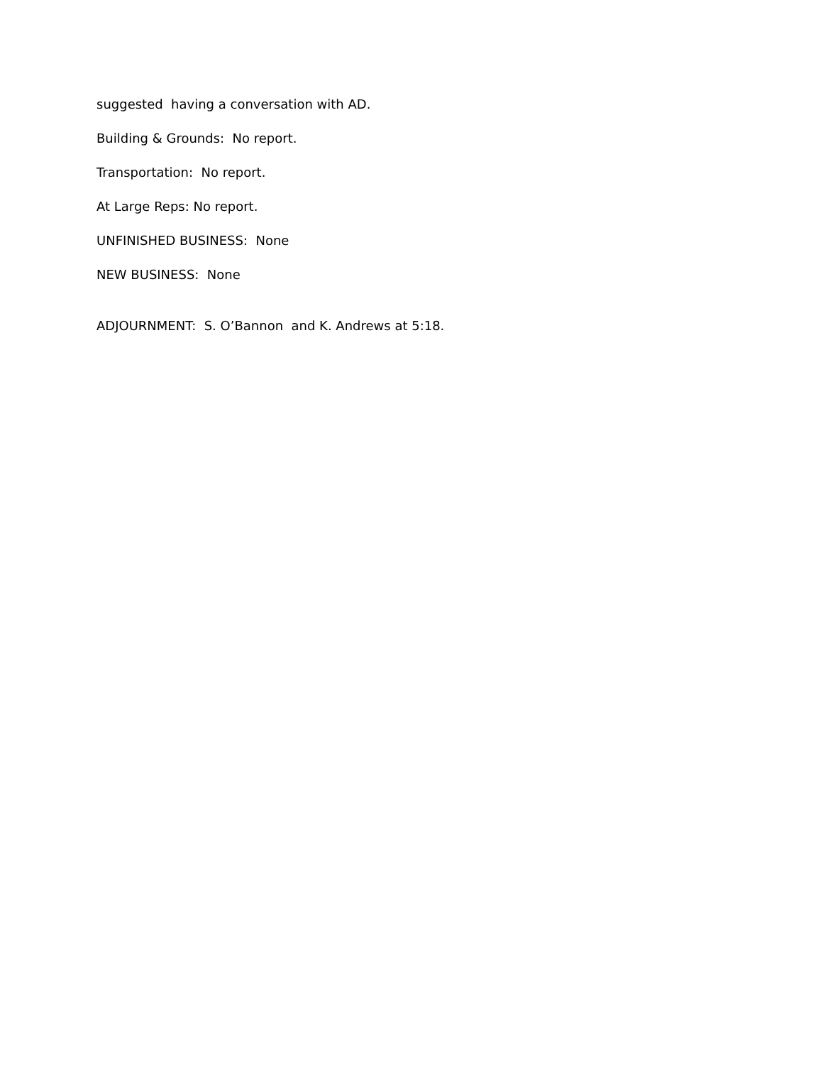suggested having a conversation with AD.
Building & Grounds: No report.
Transportation: No report.
At Large Reps: No report.
UNFINISHED BUSINESS: None
NEW BUSINESS: None
ADJOURNMENT: S. O’Bannon and K. Andrews at 5:18.